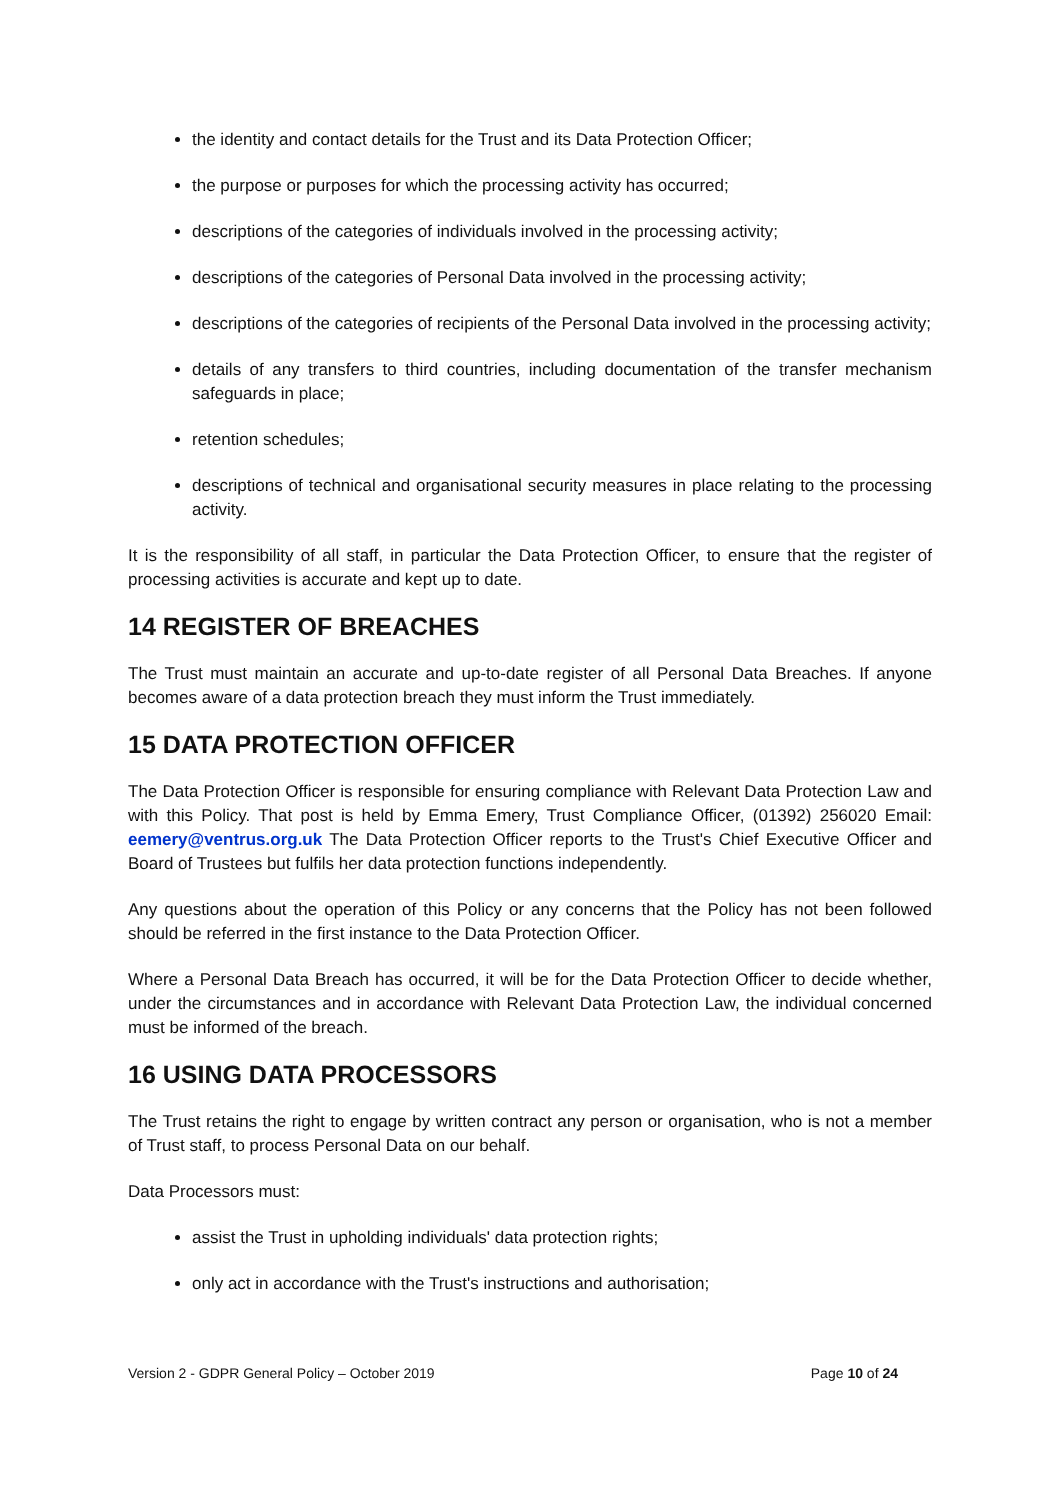the identity and contact details for the Trust and its Data Protection Officer;
the purpose or purposes for which the processing activity has occurred;
descriptions of the categories of individuals involved in the processing activity;
descriptions of the categories of Personal Data involved in the processing activity;
descriptions of the categories of recipients of the Personal Data involved in the processing activity;
details of any transfers to third countries, including documentation of the transfer mechanism safeguards in place;
retention schedules;
descriptions of technical and organisational security measures in place relating to the processing activity.
It is the responsibility of all staff, in particular the Data Protection Officer, to ensure that the register of processing activities is accurate and kept up to date.
14 REGISTER OF BREACHES
The Trust must maintain an accurate and up-to-date register of all Personal Data Breaches. If anyone becomes aware of a data protection breach they must inform the Trust immediately.
15 DATA PROTECTION OFFICER
The Data Protection Officer is responsible for ensuring compliance with Relevant Data Protection Law and with this Policy. That post is held by Emma Emery, Trust Compliance Officer, (01392) 256020 Email: eemery@ventrus.org.uk The Data Protection Officer reports to the Trust's Chief Executive Officer and Board of Trustees but fulfils her data protection functions independently.
Any questions about the operation of this Policy or any concerns that the Policy has not been followed should be referred in the first instance to the Data Protection Officer.
Where a Personal Data Breach has occurred, it will be for the Data Protection Officer to decide whether, under the circumstances and in accordance with Relevant Data Protection Law, the individual concerned must be informed of the breach.
16 USING DATA PROCESSORS
The Trust retains the right to engage by written contract any person or organisation, who is not a member of Trust staff, to process Personal Data on our behalf.
Data Processors must:
assist the Trust in upholding individuals' data protection rights;
only act in accordance with the Trust's instructions and authorisation;
Version 2 - GDPR General Policy – October 2019 Page 10 of 24